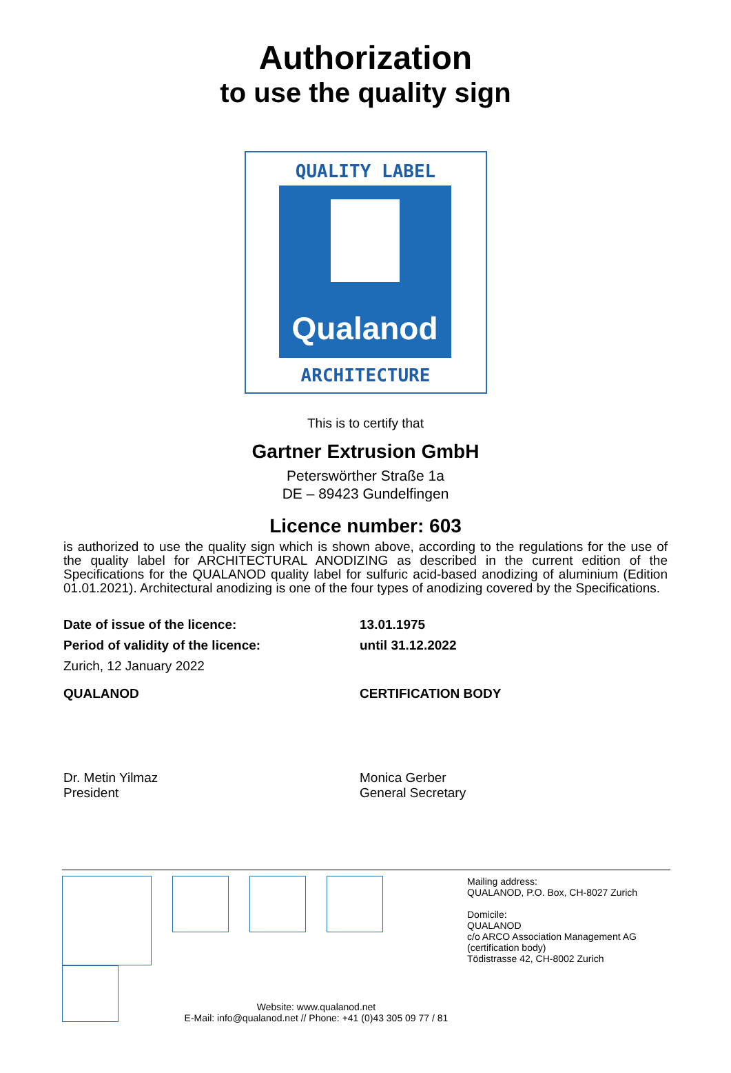Authorization
to use the quality sign
QUALITY LABEL
Qualanod
ARCHITECTURE
This is to certify that
Gartner Extrusion GmbH
Peterswörther Straße 1a
DE – 89423 Gundelfingen
Licence number: 603
is authorized to use the quality sign which is shown above, according to the regulations for the use of the quality label for ARCHITECTURAL ANODIZING as described in the current edition of the Specifications for the QUALANOD quality label for sulfuric acid-based anodizing of aluminium (Edition 01.01.2021). Architectural anodizing is one of the four types of anodizing covered by the Specifications.
Date of issue of the licence: 13.01.1975
Period of validity of the licence: until 31.12.2022
Zurich, 12 January 2022
QUALANOD CERTIFICATION BODY
Dr. Metin Yilmaz
President
Monica Gerber
General Secretary
Website: www.qualanod.net
E-Mail: info@qualanod.net // Phone: +41 (0)43 305 09 77 / 81
Mailing address:
QUALANOD, P.O. Box, CH-8027 Zurich
Domicile:
QUALANOD
c/o ARCO Association Management AG
(certification body)
Tödistrasse 42, CH-8002 Zurich